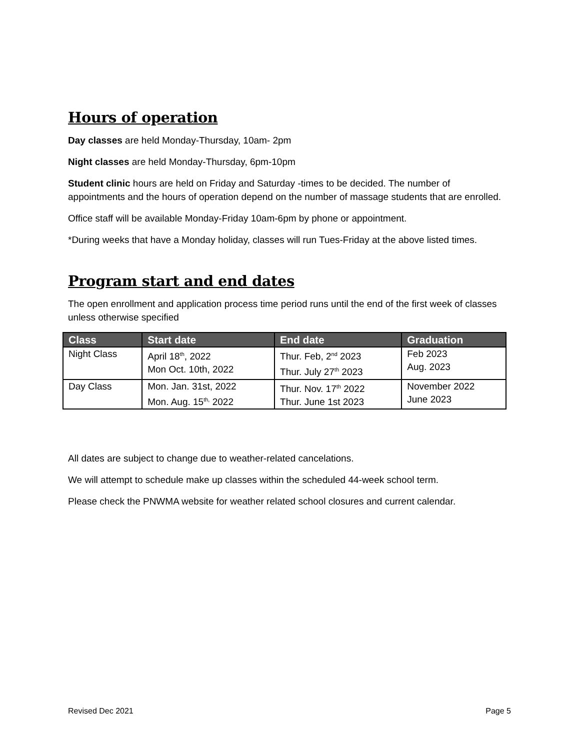Hours of operation
Day classes are held Monday-Thursday, 10am- 2pm
Night classes are held Monday-Thursday, 6pm-10pm
Student clinic hours are held on Friday and Saturday -times to be decided. The number of appointments and the hours of operation depend on the number of massage students that are enrolled.
Office staff will be available Monday-Friday 10am-6pm by phone or appointment.
*During weeks that have a Monday holiday, classes will run Tues-Friday at the above listed times.
Program start and end dates
The open enrollment and application process time period runs until the end of the first week of classes unless otherwise specified
| Class | Start date | End date | Graduation |
| --- | --- | --- | --- |
| Night Class | April 18<sup>th</sup>, 2022 Mon Oct. 10th, 2022 | Thur. Feb, 2<sup>nd</sup> 2023 Thur. July 27<sup>th</sup> 2023 | Feb 2023 Aug. 2023 |
| Day Class | Mon. Jan. 31st, 2022 Mon. Aug. 15<sup>th,</sup> 2022 | Thur. Nov. 17<sup>th</sup> 2022 Thur. June 1st 2023 | November 2022 June 2023 |
All dates are subject to change due to weather-related cancelations.
We will attempt to schedule make up classes within the scheduled 44-week school term.
Please check the PNWMA website for weather related school closures and current calendar.
Revised Dec 2021 Page 5